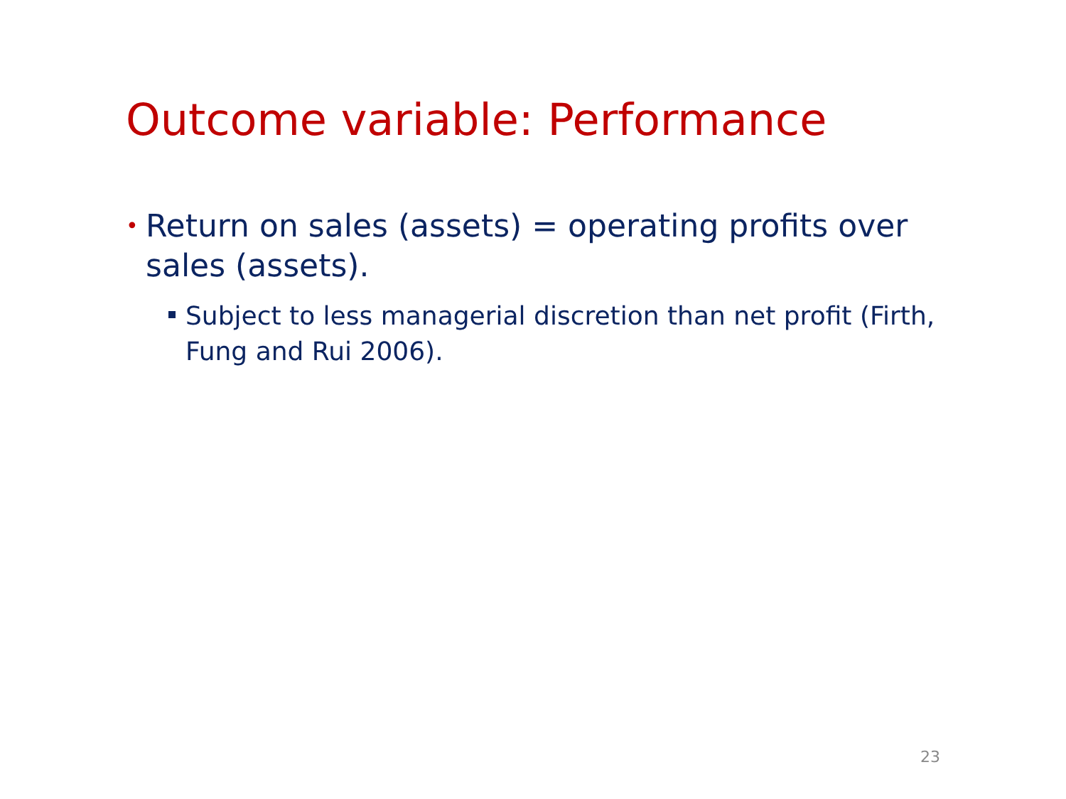Outcome variable: Performance
• Return on sales (assets) = operating profits over sales (assets).
Subject to less managerial discretion than net profit (Firth, Fung and Rui 2006).
23